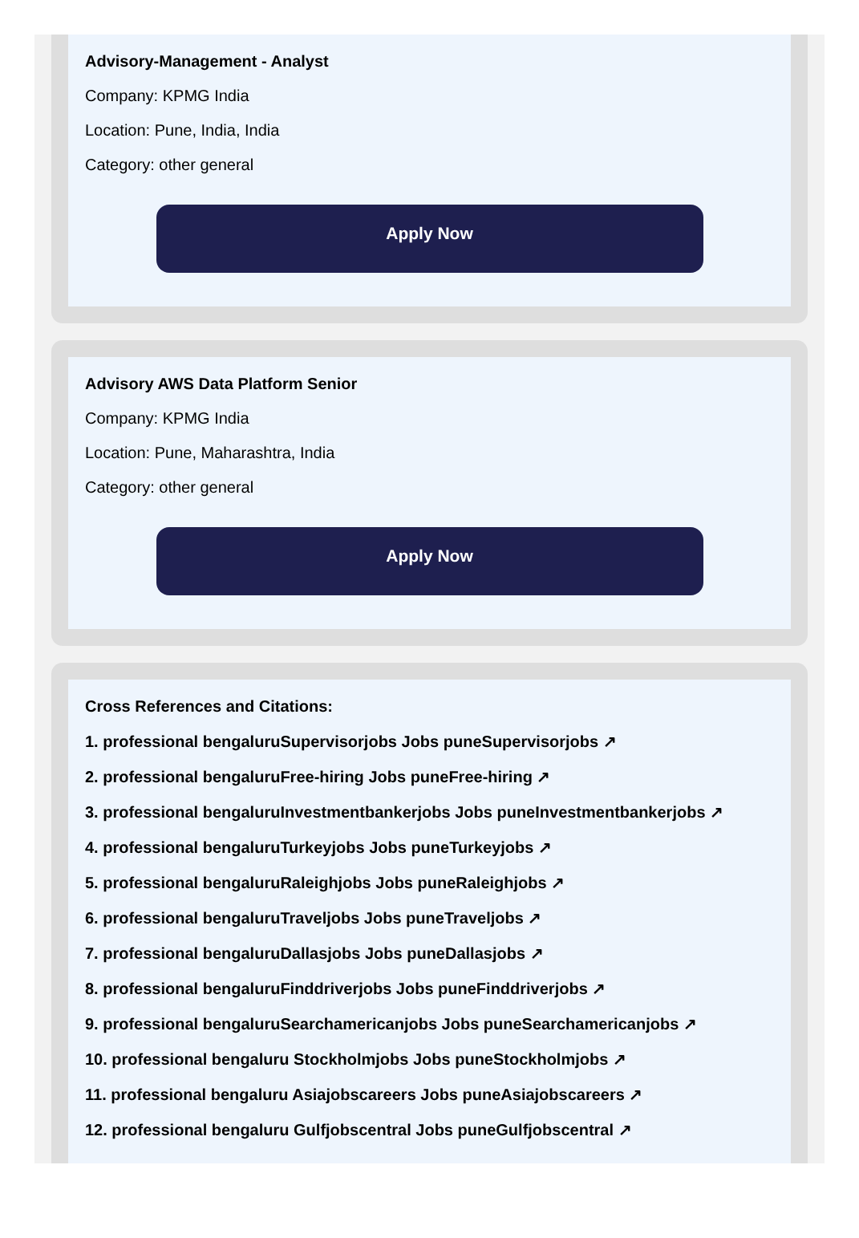Advisory-Management - Analyst
Company: KPMG India
Location: Pune, India, India
Category: other general
Apply Now
Advisory AWS Data Platform Senior
Company: KPMG India
Location: Pune, Maharashtra, India
Category: other general
Apply Now
Cross References and Citations:
1. professional bengaluruSupervisorjobs Jobs puneSupervisorjobs ↗
2. professional bengaluruFree-hiring Jobs puneFree-hiring ↗
3. professional bengaluruInvestmentbankerjobs Jobs puneInvestmentbankerjobs ↗
4. professional bengaluruTurkeyjobs Jobs puneTurkeyjobs ↗
5. professional bengaluruRaleighjobs Jobs puneRaleighjobs ↗
6. professional bengaluruTraveljobs Jobs puneTraveljobs ↗
7. professional bengaluruDallasjobs Jobs puneDallasjobs ↗
8. professional bengaluruFinddriverjobs Jobs puneFinddriverjobs ↗
9. professional bengaluruSearchamericanjobs Jobs puneSearchamericanjobs ↗
10. professional bengaluru Stockholmjobs Jobs puneStockholmjobs ↗
11. professional bengaluru Asiajobscareers Jobs puneAsiajobscareers ↗
12. professional bengaluru Gulfjobscentral Jobs puneGulfjobscentral ↗